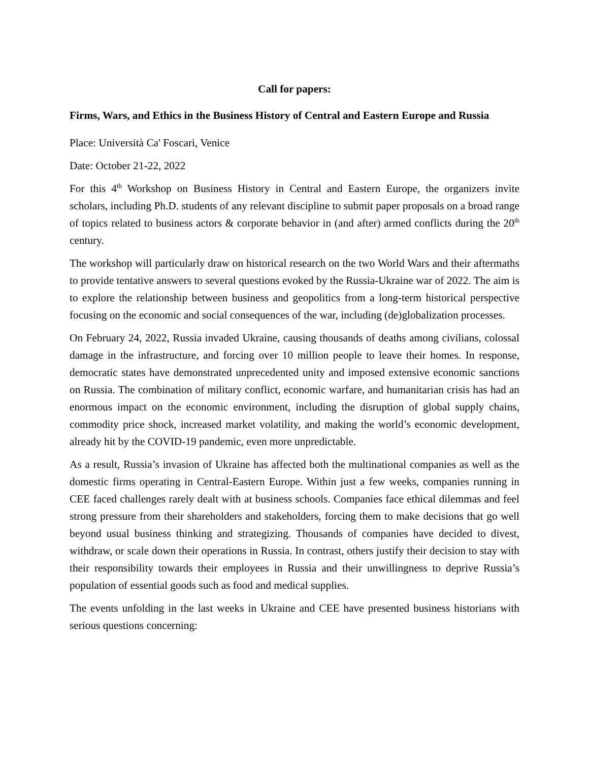Call for papers:
Firms, Wars, and Ethics in the Business History of Central and Eastern Europe and Russia
Place: Università Ca' Foscari, Venice
Date: October 21-22, 2022
For this 4<sup>th</sup> Workshop on Business History in Central and Eastern Europe, the organizers invite scholars, including Ph.D. students of any relevant discipline to submit paper proposals on a broad range of topics related to business actors & corporate behavior in (and after) armed conflicts during the 20<sup>th</sup> century.
The workshop will particularly draw on historical research on the two World Wars and their aftermaths to provide tentative answers to several questions evoked by the Russia-Ukraine war of 2022. The aim is to explore the relationship between business and geopolitics from a long-term historical perspective focusing on the economic and social consequences of the war, including (de)globalization processes.
On February 24, 2022, Russia invaded Ukraine, causing thousands of deaths among civilians, colossal damage in the infrastructure, and forcing over 10 million people to leave their homes. In response, democratic states have demonstrated unprecedented unity and imposed extensive economic sanctions on Russia. The combination of military conflict, economic warfare, and humanitarian crisis has had an enormous impact on the economic environment, including the disruption of global supply chains, commodity price shock, increased market volatility, and making the world’s economic development, already hit by the COVID-19 pandemic, even more unpredictable.
As a result, Russia’s invasion of Ukraine has affected both the multinational companies as well as the domestic firms operating in Central-Eastern Europe. Within just a few weeks, companies running in CEE faced challenges rarely dealt with at business schools. Companies face ethical dilemmas and feel strong pressure from their shareholders and stakeholders, forcing them to make decisions that go well beyond usual business thinking and strategizing. Thousands of companies have decided to divest, withdraw, or scale down their operations in Russia. In contrast, others justify their decision to stay with their responsibility towards their employees in Russia and their unwillingness to deprive Russia’s population of essential goods such as food and medical supplies.
The events unfolding in the last weeks in Ukraine and CEE have presented business historians with serious questions concerning: